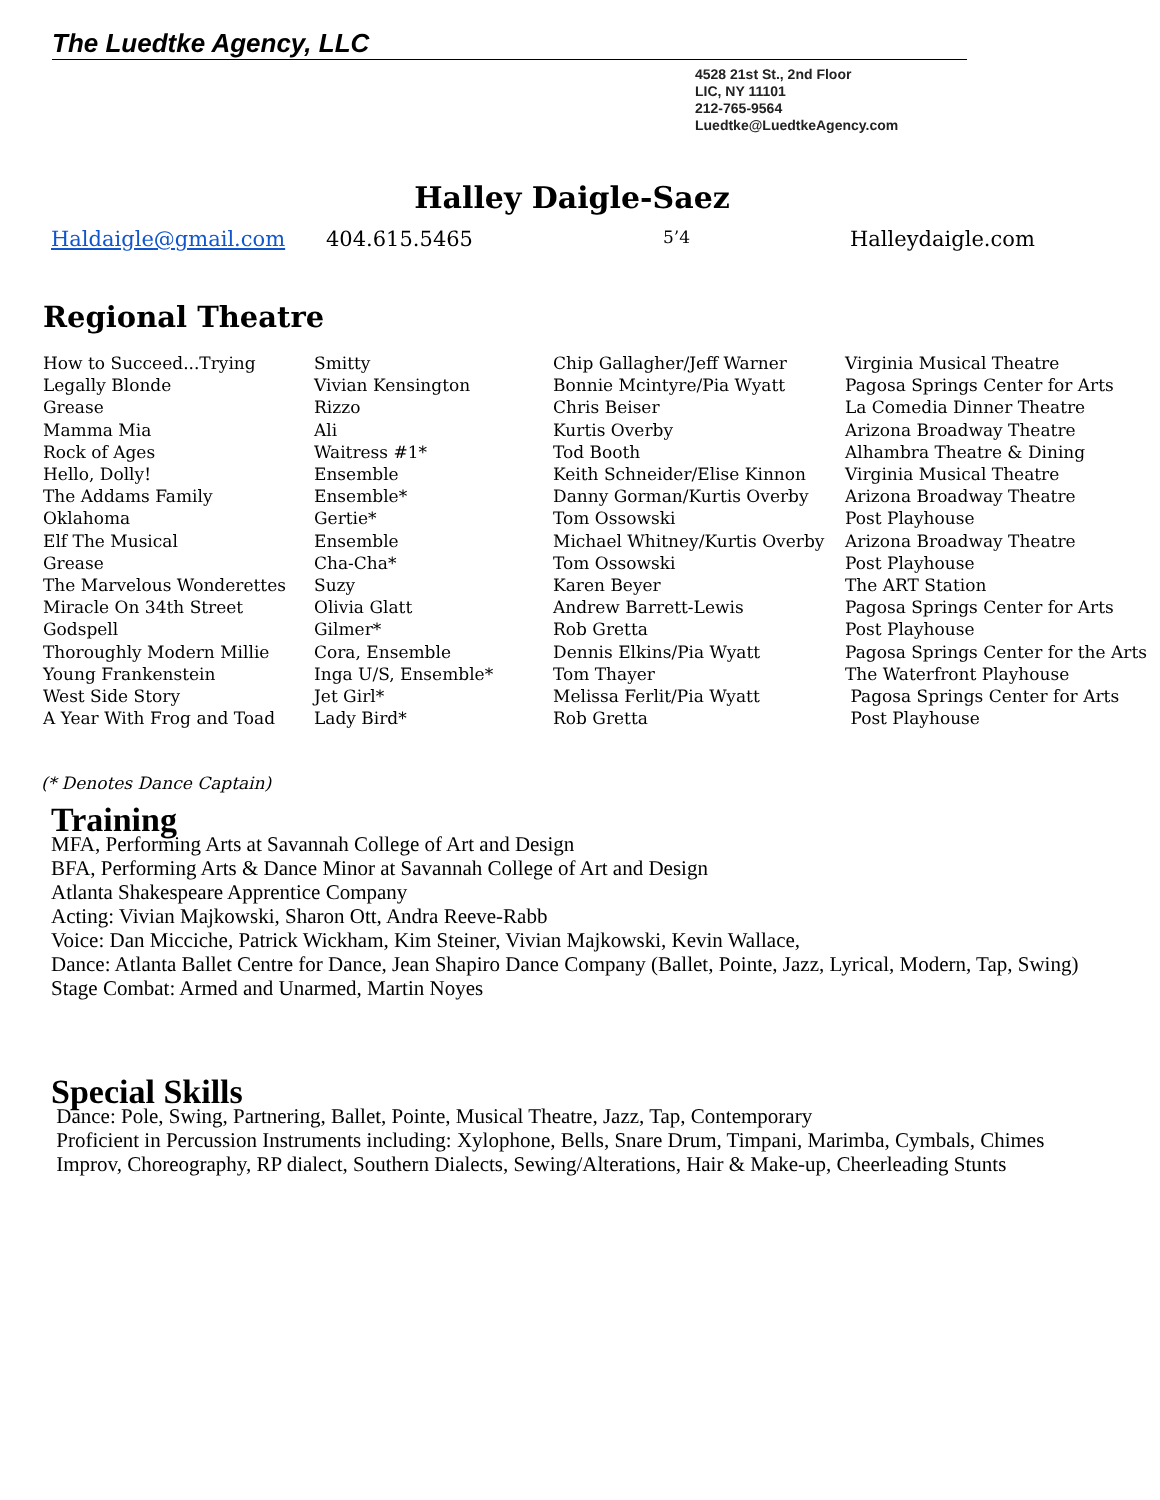The Luedtke Agency, LLC
4528 21st St., 2nd Floor
LIC, NY 11101
212-765-9564
Luedtke@LuedtkeAgency.com
Halley Daigle-Saez
Haldaigle@gmail.com 404.615.5465 5’4 Halleydaigle.com
Regional Theatre
| How to Succeed...Trying | Smitty | Chip Gallagher/Jeff Warner | Virginia Musical Theatre |
| Legally Blonde | Vivian Kensington | Bonnie Mcintyre/Pia Wyatt | Pagosa Springs Center for Arts |
| Grease | Rizzo | Chris Beiser | La Comedia Dinner Theatre |
| Mamma Mia | Ali | Kurtis Overby | Arizona Broadway Theatre |
| Rock of Ages | Waitress #1* | Tod Booth | Alhambra Theatre & Dining |
| Hello, Dolly! | Ensemble | Keith Schneider/Elise Kinnon | Virginia Musical Theatre |
| The Addams Family | Ensemble* | Danny Gorman/Kurtis Overby | Arizona Broadway Theatre |
| Oklahoma | Gertie* | Tom Ossowski | Post Playhouse |
| Elf The Musical | Ensemble | Michael Whitney/Kurtis Overby | Arizona Broadway Theatre |
| Grease | Cha-Cha* | Tom Ossowski | Post Playhouse |
| The Marvelous Wonderettes | Suzy | Karen Beyer | The ART Station |
| Miracle On 34th Street | Olivia Glatt | Andrew Barrett-Lewis | Pagosa Springs Center for Arts |
| Godspell | Gilmer* | Rob Gretta | Post Playhouse |
| Thoroughly Modern Millie | Cora, Ensemble | Dennis Elkins/Pia Wyatt | Pagosa Springs Center for the Arts |
| Young Frankenstein | Inga U/S, Ensemble* | Tom Thayer | The Waterfront Playhouse |
| West Side Story | Jet Girl* | Melissa Ferlit/Pia Wyatt | Pagosa Springs Center for Arts |
| A Year With Frog and Toad | Lady Bird* | Rob Gretta | Post Playhouse |
(* Denotes Dance Captain)
Training
MFA, Performing Arts at Savannah College of Art and Design
BFA, Performing Arts & Dance Minor at Savannah College of Art and Design
Atlanta Shakespeare Apprentice Company
Acting: Vivian Majkowski, Sharon Ott, Andra Reeve-Rabb
Voice: Dan Micciche, Patrick Wickham, Kim Steiner, Vivian Majkowski, Kevin Wallace,
Dance: Atlanta Ballet Centre for Dance, Jean Shapiro Dance Company (Ballet, Pointe, Jazz, Lyrical, Modern, Tap, Swing)
Stage Combat: Armed and Unarmed, Martin Noyes
Special Skills
Dance: Pole, Swing, Partnering, Ballet, Pointe, Musical Theatre, Jazz, Tap, Contemporary
Proficient in Percussion Instruments including: Xylophone, Bells, Snare Drum, Timpani, Marimba, Cymbals, Chimes
Improv, Choreography, RP dialect, Southern Dialects, Sewing/Alterations, Hair & Make-up, Cheerleading Stunts